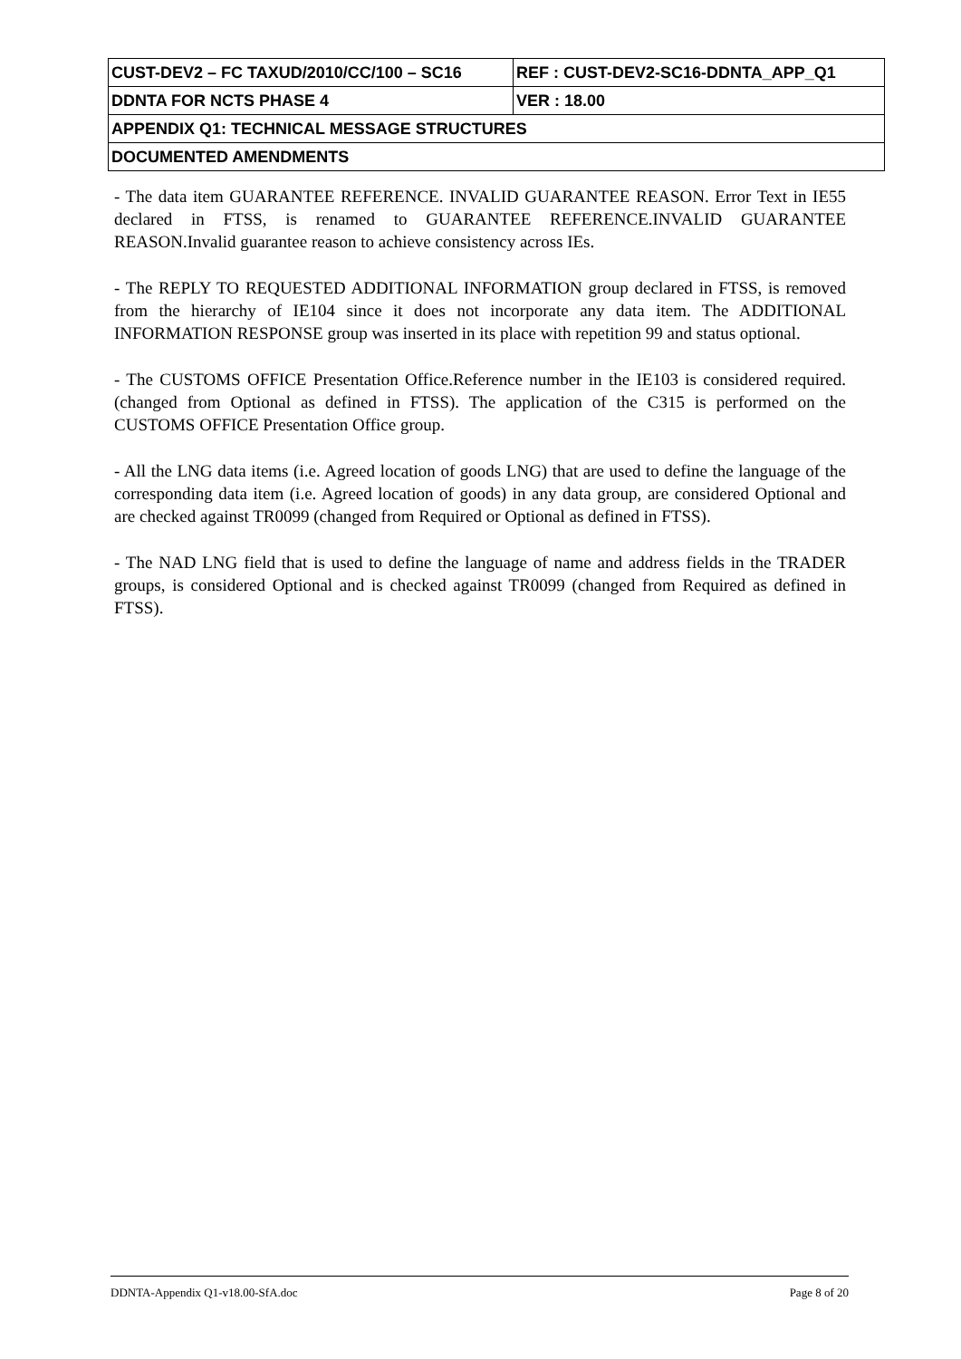| CUST-DEV2 – FC TAXUD/2010/CC/100 – SC16 | REF : CUST-DEV2-SC16-DDNTA_APP_Q1 |
| DDNTA FOR NCTS PHASE 4 | VER : 18.00 |
| APPENDIX Q1: TECHNICAL MESSAGE STRUCTURES | |
| DOCUMENTED AMENDMENTS | |
- The data item GUARANTEE REFERENCE. INVALID GUARANTEE REASON. Error Text in IE55 declared in FTSS, is renamed to GUARANTEE REFERENCE.INVALID GUARANTEE REASON.Invalid guarantee reason to achieve consistency across IEs.
- The REPLY TO REQUESTED ADDITIONAL INFORMATION group declared in FTSS, is removed from the hierarchy of IE104 since it does not incorporate any data item. The ADDITIONAL INFORMATION RESPONSE group was inserted in its place with repetition 99 and status optional.
- The CUSTOMS OFFICE Presentation Office.Reference number in the IE103 is considered required. (changed from Optional as defined in FTSS). The application of the C315 is performed on the CUSTOMS OFFICE Presentation Office group.
- All the LNG data items (i.e. Agreed location of goods LNG) that are used to define the language of the corresponding data item (i.e. Agreed location of goods) in any data group, are considered Optional and are checked against TR0099 (changed from Required or Optional as defined in FTSS).
- The NAD LNG field that is used to define the language of name and address fields in the TRADER groups, is considered Optional and is checked against TR0099 (changed from Required as defined in FTSS).
DDNTA-Appendix Q1-v18.00-SfA.doc Page 8 of 20